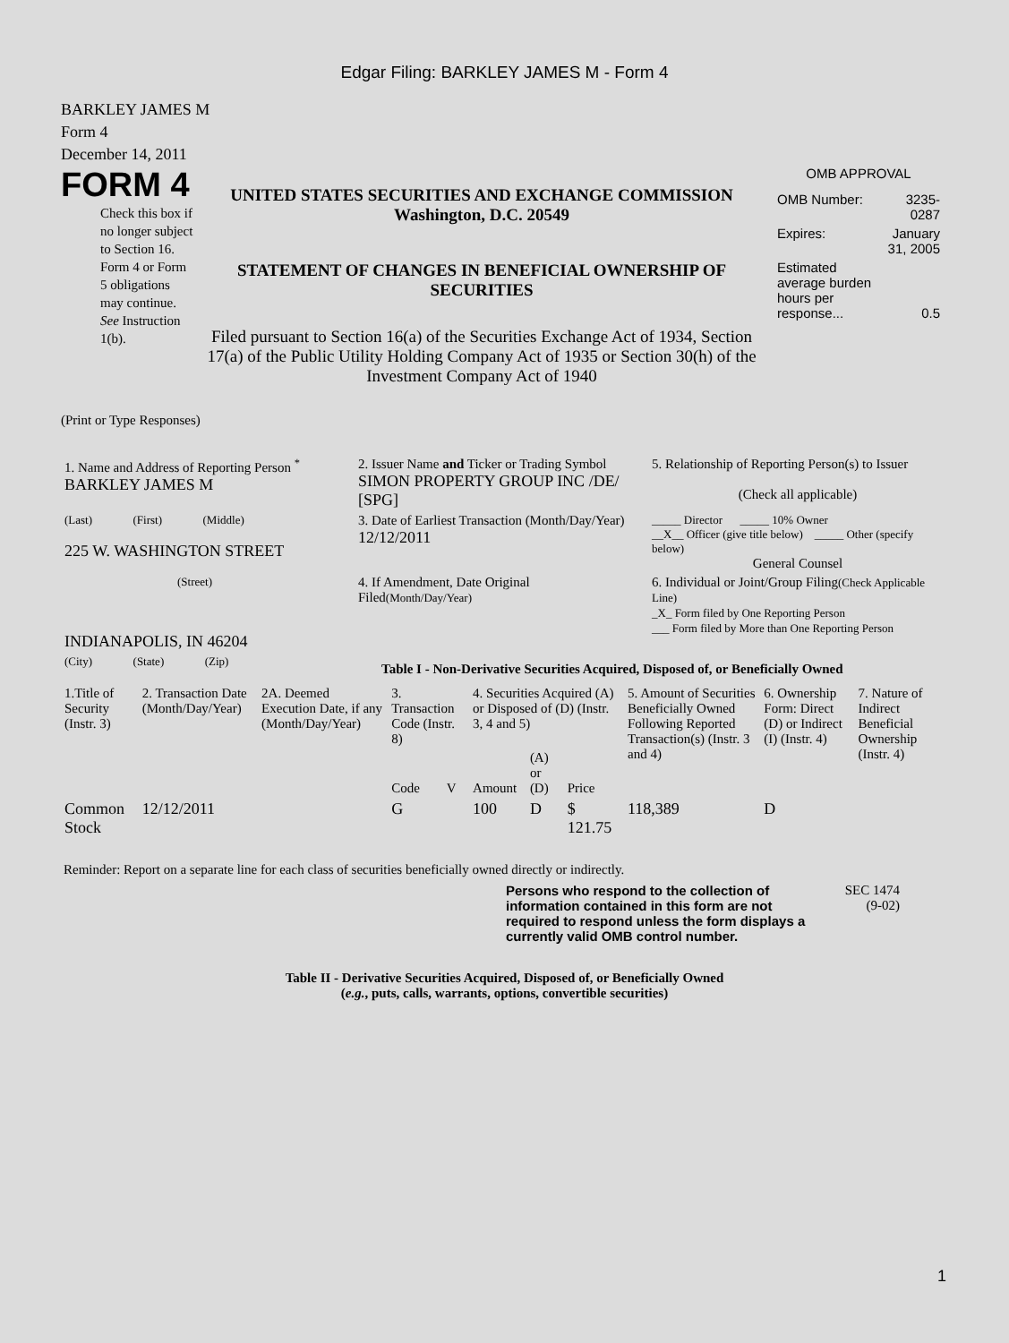Edgar Filing: BARKLEY JAMES M - Form 4
BARKLEY JAMES M
Form 4
December 14, 2011
FORM 4
Check this box if no longer subject to Section 16. Form 4 or Form 5 obligations may continue. See Instruction 1(b).
UNITED STATES SECURITIES AND EXCHANGE COMMISSION
Washington, D.C. 20549
STATEMENT OF CHANGES IN BENEFICIAL OWNERSHIP OF SECURITIES
Filed pursuant to Section 16(a) of the Securities Exchange Act of 1934, Section 17(a) of the Public Utility Holding Company Act of 1935 or Section 30(h) of the Investment Company Act of 1940
OMB APPROVAL
| OMB Number: | 3235-0287 |
| Expires: | January 31, 2005 |
| Estimated average burden hours per response... | 0.5 |
(Print or Type Responses)
| 1. Name and Address of Reporting Person <sup>*</sup> BARKLEY JAMES M | 2. Issuer Name and Ticker or Trading Symbol SIMON PROPERTY GROUP INC /DE/ [SPG] | 5. Relationship of Reporting Person(s) to Issuer (Check all applicable) |
| (Last) (First) (Middle) 225 W. WASHINGTON STREET | 3. Date of Earliest Transaction (Month/Day/Year) 12/12/2011 | _____ Director _____ 10% Owner __X__ Officer (give title below) _____ Other (specify below) General Counsel |
| (Street) INDIANAPOLIS, IN 46204 | 4. If Amendment, Date Original Filed (Month/Day/Year) | 6. Individual or Joint/Group Filing (Check Applicable Line) _X_ Form filed by One Reporting Person ___ Form filed by More than One Reporting Person |
| (City) (State) (Zip) | Table I - Non-Derivative Securities Acquired, Disposed of, or Beneficially Owned | |
| 1.Title of Security (Instr. 3) | 2. Transaction Date (Month/Day/Year) | 2A. Deemed Execution Date, if any (Month/Day/Year) | 3. Transaction Code (Instr. 8) | | 4. Securities Acquired (A) or Disposed of (D) (Instr. 3, 4 and 5) | | | 5. Amount of Securities Beneficially Owned Following Reported Transaction(s) (Instr. 3 and 4) | 6. Ownership Form: Direct (D) or Indirect (I) (Instr. 4) | 7. Nature of Indirect Beneficial Ownership (Instr. 4) |
| --- | --- | --- | --- | --- | --- | --- | --- | --- | --- | --- |
| | | | Code | V | Amount | (A) or (D) | Price | | | |
| Common Stock | 12/12/2011 | | G | | 100 | D | $ 121.75 | 118,389 | D | |
Reminder: Report on a separate line for each class of securities beneficially owned directly or indirectly.
Persons who respond to the collection of information contained in this form are not required to respond unless the form displays a currently valid OMB control number.
SEC 1474
(9-02)
Table II - Derivative Securities Acquired, Disposed of, or Beneficially Owned
(e.g., puts, calls, warrants, options, convertible securities)
1